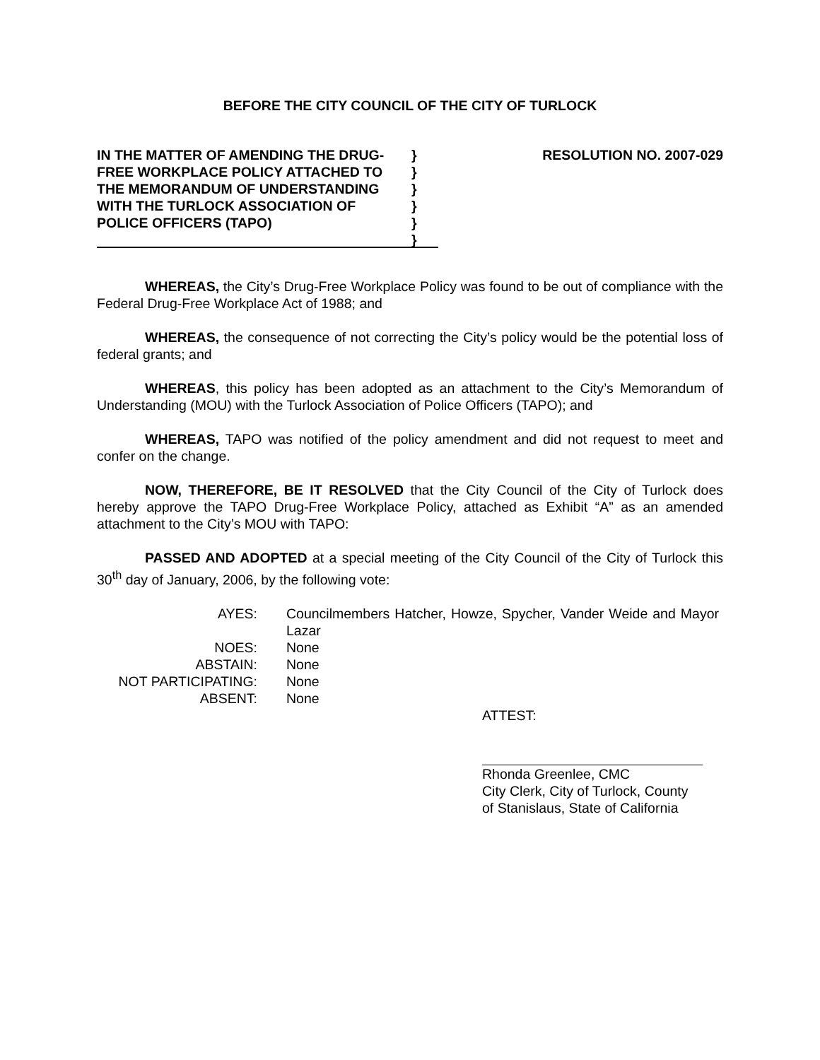BEFORE THE CITY COUNCIL OF THE CITY OF TURLOCK
IN THE MATTER OF AMENDING THE DRUG-
FREE WORKPLACE POLICY ATTACHED TO
THE MEMORANDUM OF UNDERSTANDING
WITH THE TURLOCK ASSOCIATION OF
POLICE OFFICERS (TAPO)
}
}
}
}
}
}
RESOLUTION NO. 2007-029
WHEREAS, the City’s Drug-Free Workplace Policy was found to be out of compliance with the Federal Drug-Free Workplace Act of 1988; and
WHEREAS, the consequence of not correcting the City’s policy would be the potential loss of federal grants; and
WHEREAS, this policy has been adopted as an attachment to the City’s Memorandum of Understanding (MOU) with the Turlock Association of Police Officers (TAPO); and
WHEREAS, TAPO was notified of the policy amendment and did not request to meet and confer on the change.
NOW, THEREFORE, BE IT RESOLVED that the City Council of the City of Turlock does hereby approve the TAPO Drug-Free Workplace Policy, attached as Exhibit “A” as an amended attachment to the City’s MOU with TAPO:
PASSED AND ADOPTED at a special meeting of the City Council of the City of Turlock this 30<sup>th</sup> day of January, 2006, by the following vote:
AYES:
Councilmembers Hatcher, Howze, Spycher, Vander Weide and Mayor Lazar
NOES:
None
ABSTAIN:
None
NOT PARTICIPATING:
None
ABSENT:
None
ATTEST:
Rhonda Greenlee, CMC
City Clerk, City of Turlock, County
of Stanislaus, State of California